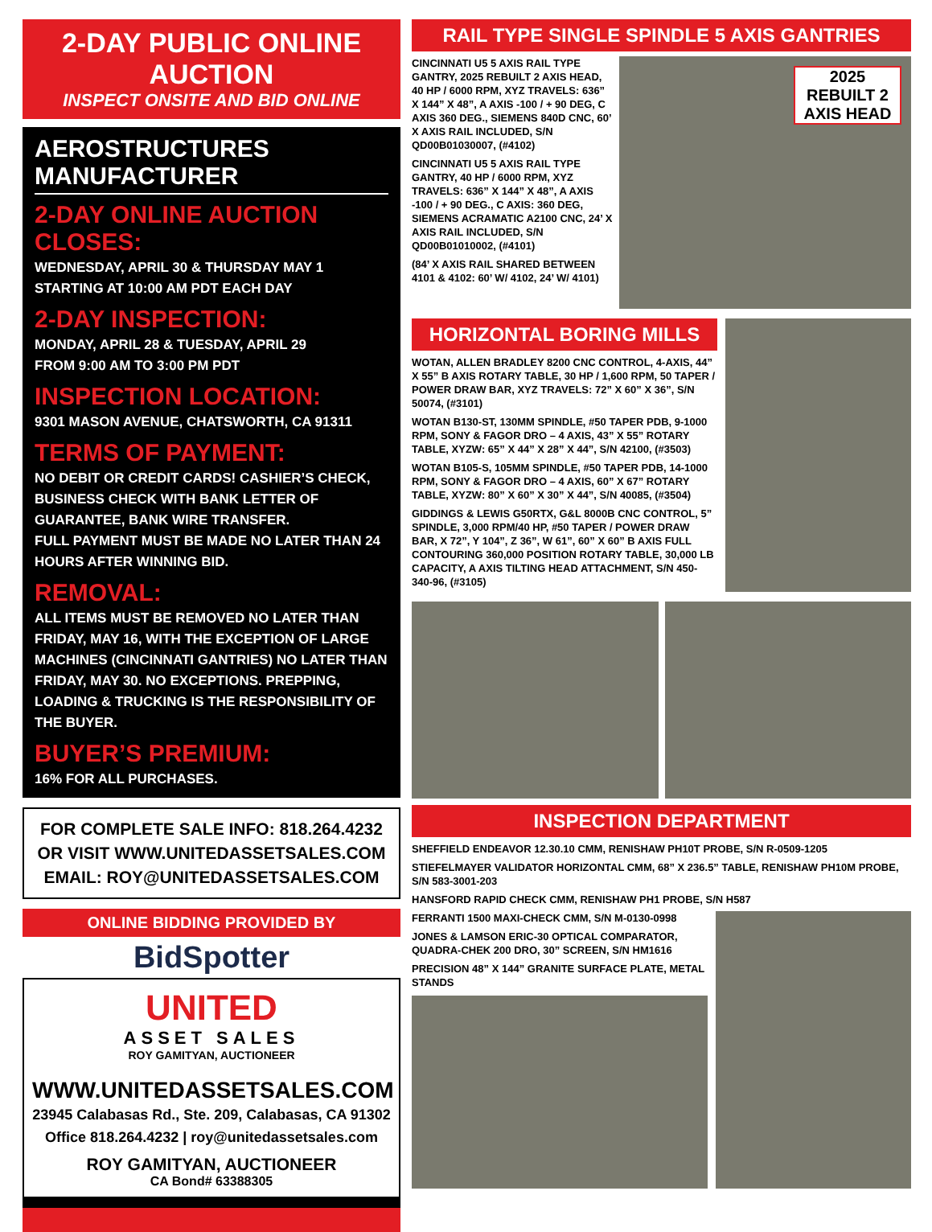2-DAY PUBLIC ONLINE AUCTION
INSPECT ONSITE AND BID ONLINE
AEROSTRUCTURES MANUFACTURER
2-DAY ONLINE AUCTION CLOSES:
WEDNESDAY, APRIL 30 & THURSDAY MAY 1
STARTING AT 10:00 AM PDT EACH DAY
2-DAY INSPECTION:
MONDAY, APRIL 28 & TUESDAY, APRIL 29
FROM 9:00 AM TO 3:00 PM PDT
INSPECTION LOCATION:
9301 MASON AVENUE, CHATSWORTH, CA 91311
TERMS OF PAYMENT:
NO DEBIT OR CREDIT CARDS! CASHIER’S CHECK, BUSINESS CHECK WITH BANK LETTER OF GUARANTEE, BANK WIRE TRANSFER.
FULL PAYMENT MUST BE MADE NO LATER THAN 24 HOURS AFTER WINNING BID.
REMOVAL:
ALL ITEMS MUST BE REMOVED NO LATER THAN FRIDAY, MAY 16, WITH THE EXCEPTION OF LARGE MACHINES (CINCINNATI GANTRIES) NO LATER THAN FRIDAY, MAY 30. NO EXCEPTIONS. PREPPING, LOADING & TRUCKING IS THE RESPONSIBILITY OF THE BUYER.
BUYER’S PREMIUM:
16% FOR ALL PURCHASES.
FOR COMPLETE SALE INFO: 818.264.4232
OR VISIT WWW.UNITEDASSETSALES.COM
EMAIL: ROY@UNITEDASSETSALES.COM
ONLINE BIDDING PROVIDED BY
BidSpotter
UNITED
ASSET SALES
ROY GAMITYAN, AUCTIONEER
WWW.UNITEDASSETSALES.COM
23945 Calabasas Rd., Ste. 209, Calabasas, CA 91302
Office 818.264.4232 | roy@unitedassetsales.com
ROY GAMITYAN, AUCTIONEER
CA Bond# 63388305
RAIL TYPE SINGLE SPINDLE 5 AXIS GANTRIES
CINCINNATI U5 5 AXIS RAIL TYPE GANTRY, 2025 REBUILT 2 AXIS HEAD, 40 HP / 6000 RPM, XYZ TRAVELS: 636” X 144” X 48”, A AXIS -100 / + 90 DEG, C AXIS 360 DEG., SIEMENS 840D CNC, 60’ X AXIS RAIL INCLUDED, S/N QD00B01030007, (#4102)
CINCINNATI U5 5 AXIS RAIL TYPE GANTRY, 40 HP / 6000 RPM, XYZ TRAVELS: 636” X 144” X 48”, A AXIS -100 / + 90 DEG., C AXIS: 360 DEG, SIEMENS ACRAMATIC A2100 CNC, 24’ X AXIS RAIL INCLUDED, S/N QD00B01010002, (#4101)
(84’ X AXIS RAIL SHARED BETWEEN 4101 & 4102: 60’ W/ 4102, 24’ W/ 4101)
2025 REBUILT 2 AXIS HEAD
HORIZONTAL BORING MILLS
WOTAN, ALLEN BRADLEY 8200 CNC CONTROL, 4-AXIS, 44” X 55” B AXIS ROTARY TABLE, 30 HP / 1,600 RPM, 50 TAPER / POWER DRAW BAR, XYZ TRAVELS: 72” X 60” X 36”, S/N 50074, (#3101)
WOTAN B130-ST, 130MM SPINDLE, #50 TAPER PDB, 9-1000 RPM, SONY & FAGOR DRO – 4 AXIS, 43” X 55” ROTARY TABLE, XYZW: 65” X 44” X 28” X 44”, S/N 42100, (#3503)
WOTAN B105-S, 105MM SPINDLE, #50 TAPER PDB, 14-1000 RPM, SONY & FAGOR DRO – 4 AXIS, 60” X 67” ROTARY TABLE, XYZW: 80” X 60” X 30” X 44”, S/N 40085, (#3504)
GIDDINGS & LEWIS G50RTX, G&L 8000B CNC CONTROL, 5” SPINDLE, 3,000 RPM/40 HP, #50 TAPER / POWER DRAW BAR, X 72”, Y 104”, Z 36”, W 61”, 60” X 60” B AXIS FULL CONTOURING 360,000 POSITION ROTARY TABLE, 30,000 LB CAPACITY, A AXIS TILTING HEAD ATTACHMENT, S/N 450-340-96, (#3105)
INSPECTION DEPARTMENT
SHEFFIELD ENDEAVOR 12.30.10 CMM, RENISHAW PH10T PROBE, S/N R-0509-1205
STIEFELMAYER VALIDATOR HORIZONTAL CMM, 68” X 236.5” TABLE, RENISHAW PH10M PROBE, S/N 583-3001-203
HANSFORD RAPID CHECK CMM, RENISHAW PH1 PROBE, S/N H587
FERRANTI 1500 MAXI-CHECK CMM, S/N M-0130-0998
JONES & LAMSON ERIC-30 OPTICAL COMPARATOR, QUADRA-CHEK 200 DRO, 30” SCREEN, S/N HM1616
PRECISION 48” X 144” GRANITE SURFACE PLATE, METAL STANDS